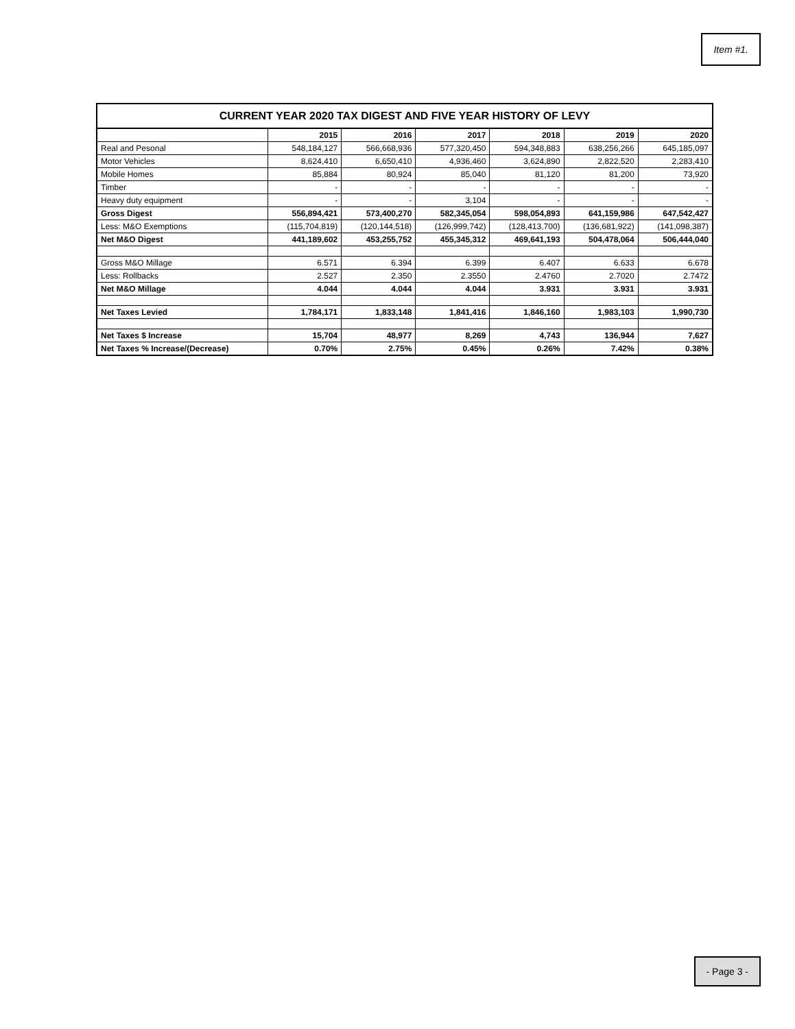Item #1.
CURRENT YEAR 2020 TAX DIGEST AND FIVE YEAR HISTORY OF LEVY
| | 2015 | 2016 | 2017 | 2018 | 2019 | 2020 |
| --- | --- | --- | --- | --- | --- | --- |
| Real and Pesonal | 548,184,127 | 566,668,936 | 577,320,450 | 594,348,883 | 638,256,266 | 645,185,097 |
| Motor Vehicles | 8,624,410 | 6,650,410 | 4,936,460 | 3,624,890 | 2,822,520 | 2,283,410 |
| Mobile Homes | 85,884 | 80,924 | 85,040 | 81,120 | 81,200 | 73,920 |
| Timber | - | - | - | - | - | - |
| Heavy duty equipment | - | - | 3,104 | - | - | - |
| Gross Digest | 556,894,421 | 573,400,270 | 582,345,054 | 598,054,893 | 641,159,986 | 647,542,427 |
| Less: M&O Exemptions | (115,704,819) | (120,144,518) | (126,999,742) | (128,413,700) | (136,681,922) | (141,098,387) |
| Net M&O Digest | 441,189,602 | 453,255,752 | 455,345,312 | 469,641,193 | 504,478,064 | 506,444,040 |
| Gross M&O Millage | 6.571 | 6.394 | 6.399 | 6.407 | 6.633 | 6.678 |
| Less: Rollbacks | 2.527 | 2.350 | 2.3550 | 2.4760 | 2.7020 | 2.7472 |
| Net M&O Millage | 4.044 | 4.044 | 4.044 | 3.931 | 3.931 | 3.931 |
| Net Taxes Levied | 1,784,171 | 1,833,148 | 1,841,416 | 1,846,160 | 1,983,103 | 1,990,730 |
| Net Taxes $ Increase | 15,704 | 48,977 | 8,269 | 4,743 | 136,944 | 7,627 |
| Net Taxes % Increase/(Decrease) | 0.70% | 2.75% | 0.45% | 0.26% | 7.42% | 0.38% |
- Page 3 -